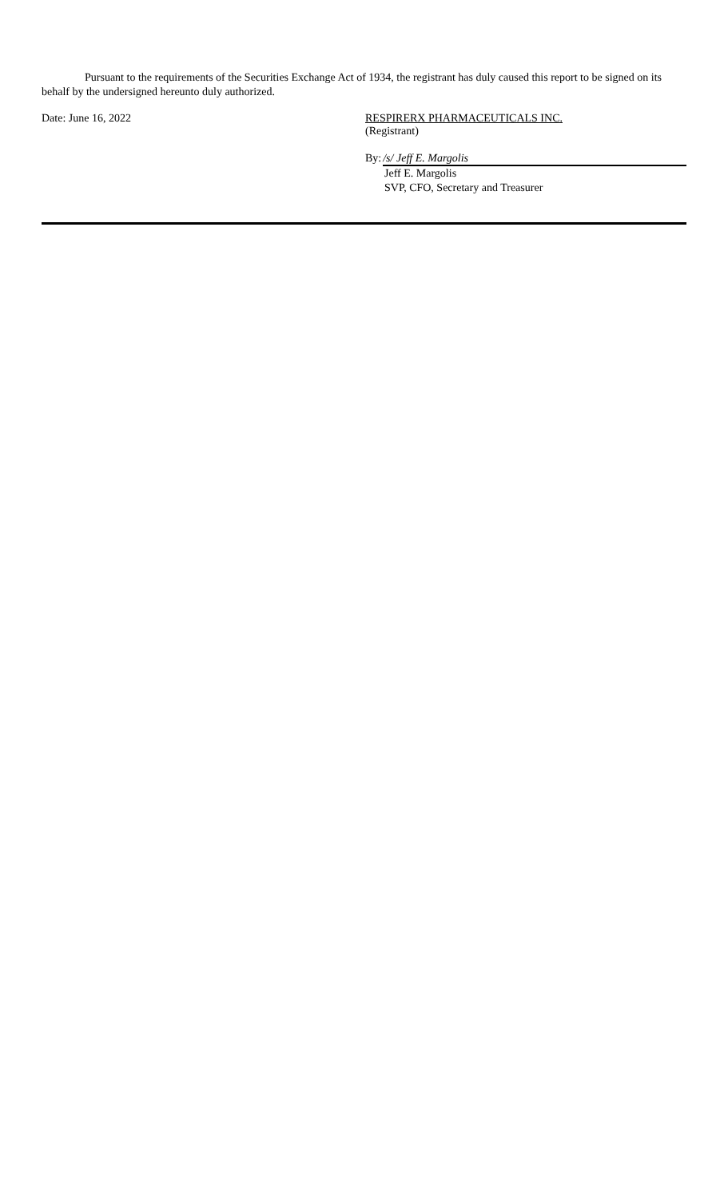Pursuant to the requirements of the Securities Exchange Act of 1934, the registrant has duly caused this report to be signed on its behalf by the undersigned hereunto duly authorized.
Date: June 16, 2022 RESPIRERX PHARMACEUTICALS INC.
(Registrant)
By: /s/ Jeff E. Margolis
Jeff E. Margolis
SVP, CFO, Secretary and Treasurer